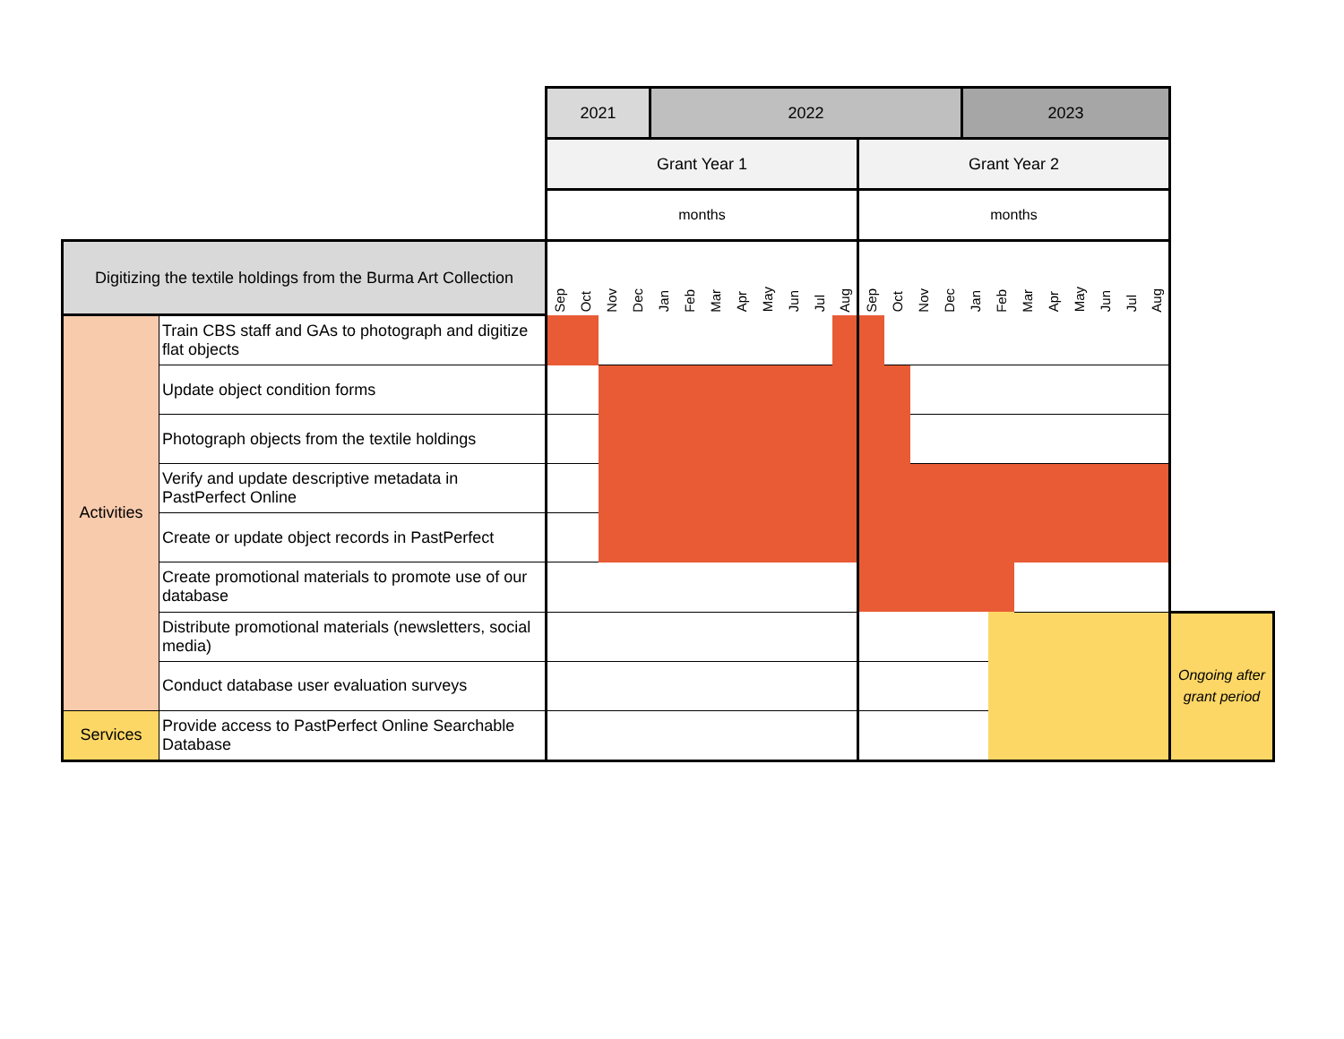| | | 2021 | | | | 2022 | | | | | | | | | | | | 2023 | | | | | | | | |
| | | Grant Year 1 | | | | | | | | | | | | Grant Year 2 | | | | | | | | | | | | |
| | | months | | | | | | | | | | | | months | | | | | | | | | | | | |
| Digitizing the textile holdings from the Burma Art Collection | | Sep | Oct | Nov | Dec | Jan | Feb | Mar | Apr | May | Jun | Jul | Aug | Sep | Oct | Nov | Dec | Jan | Feb | Mar | Apr | May | Jun | Jul | Aug | |
| Activities | Train CBS staff and GAs to photograph and digitize flat objects | | | | | | | | | | | | | | | | | | | | | | | | | |
| | Update object condition forms | | | | | | | | | | | | | | | | | | | | | | | | | |
| | Photograph objects from the textile holdings | | | | | | | | | | | | | | | | | | | | | | | | | |
| | Verify and update descriptive metadata in PastPerfect Online | | | | | | | | | | | | | | | | | | | | | | | | | |
| | Create or update object records in PastPerfect | | | | | | | | | | | | | | | | | | | | | | | | | |
| | Create promotional materials to promote use of our database | | | | | | | | | | | | | | | | | | | | | | | | | |
| | Distribute promotional materials (newsletters, social media) | | | | | | | | | | | | | | | | | | | | | | | | | Ongoing after grant period |
| | Conduct database user evaluation surveys | | | | | | | | | | | | | | | | | | | | | | | | | |
| Services | Provide access to PastPerfect Online Searchable Database | | | | | | | | | | | | | | | | | | | | | | | | | |